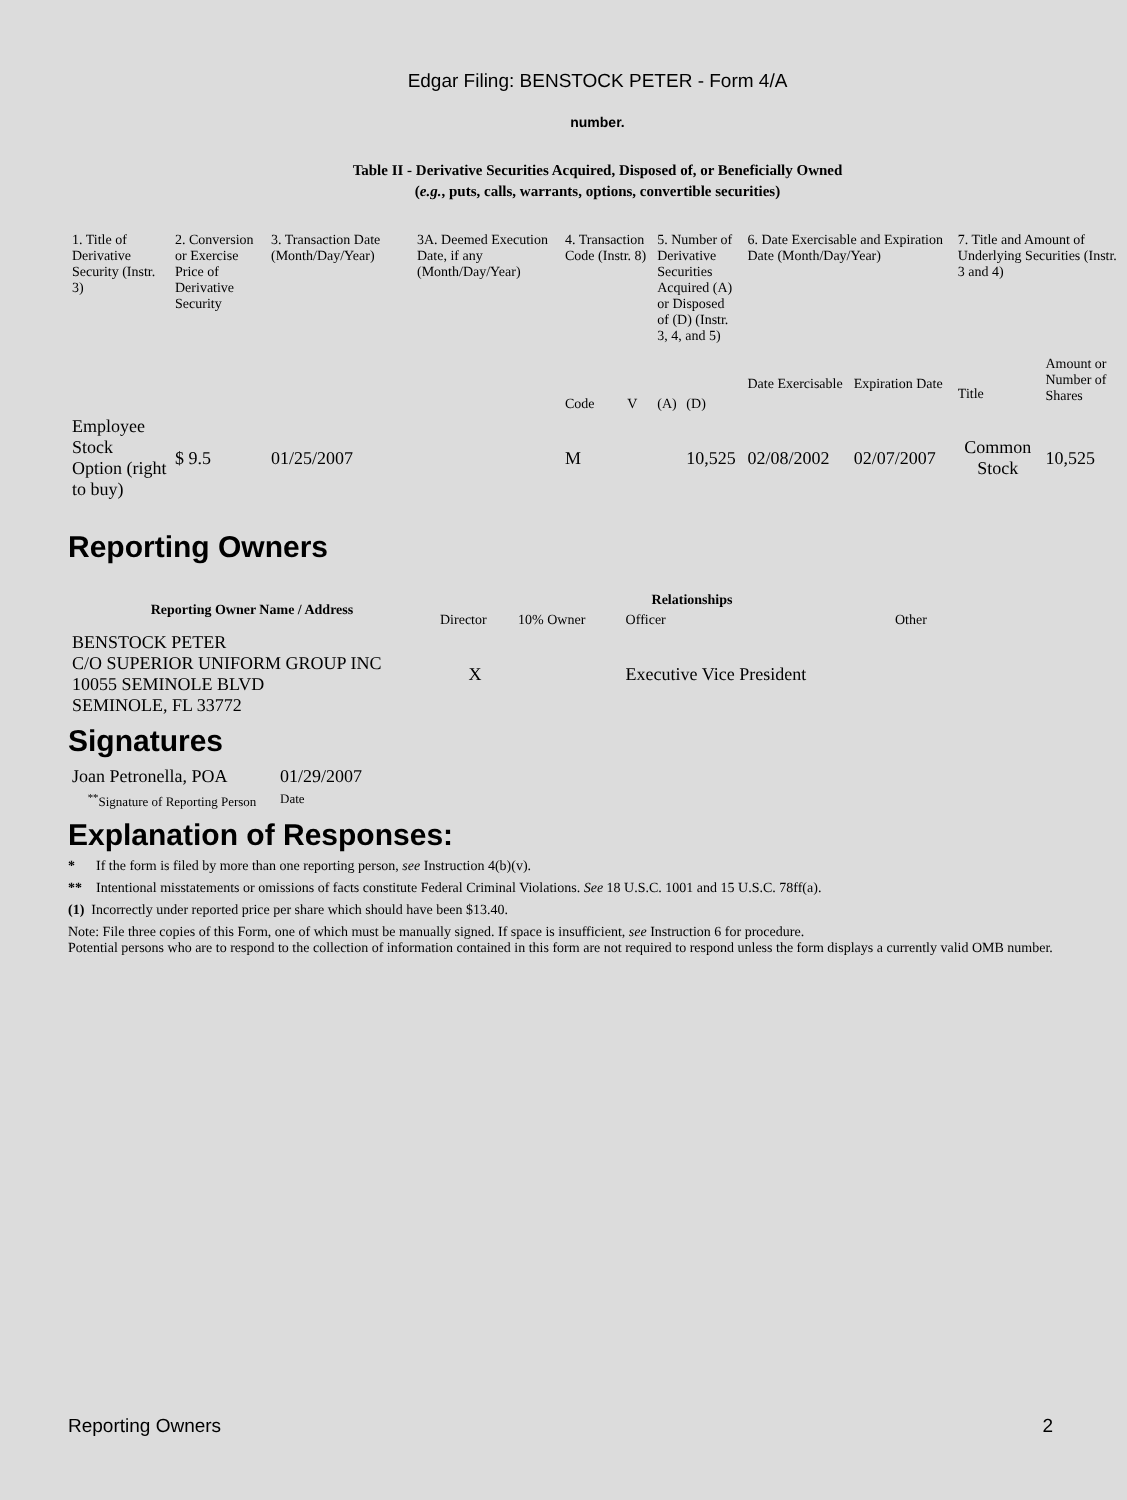Edgar Filing: BENSTOCK PETER - Form 4/A
number.
Table II - Derivative Securities Acquired, Disposed of, or Beneficially Owned
(e.g., puts, calls, warrants, options, convertible securities)
| 1. Title of Derivative Security (Instr. 3) | 2. Conversion or Exercise Price of Derivative Security | 3. Transaction Date (Month/Day/Year) | 3A. Deemed Execution Date, if any (Month/Day/Year) | 4. Transaction Code (Instr. 8) | | 5. Number of Derivative Securities Acquired (A) or Disposed of (D) (Instr. 3, 4, and 5) | | 6. Date Exercisable and Expiration Date (Month/Day/Year) | | 7. Title and Amount of Underlying Securities (Instr. 3 and 4) | |
| | | | | Code | V | (A) | (D) | Date Exercisable | Expiration Date | Title | Amount or Number of Shares |
| Employee Stock Option (right to buy) | $ 9.5 | 01/25/2007 | | M | | | 10,525 | 02/08/2002 | 02/07/2007 | Common Stock | 10,525 |
Reporting Owners
| Reporting Owner Name / Address | Relationships | | | |
| --- | --- | --- | --- | --- |
| | Director | 10% Owner | Officer | Other |
| BENSTOCK PETER C/O SUPERIOR UNIFORM GROUP INC 10055 SEMINOLE BLVD SEMINOLE, FL 33772 | X | | Executive Vice President | |
Signatures
| Joan Petronella, POA | 01/29/2007 |
| <sup>**</sup> Signature of Reporting Person | Date |
Explanation of Responses:
* If the form is filed by more than one reporting person, see Instruction 4(b)(v).
** Intentional misstatements or omissions of facts constitute Federal Criminal Violations. See 18 U.S.C. 1001 and 15 U.S.C. 78ff(a).
(1) Incorrectly under reported price per share which should have been $13.40.
Note: File three copies of this Form, one of which must be manually signed. If space is insufficient, see Instruction 6 for procedure.
Potential persons who are to respond to the collection of information contained in this form are not required to respond unless the form displays a currently valid OMB number.
Reporting Owners 2